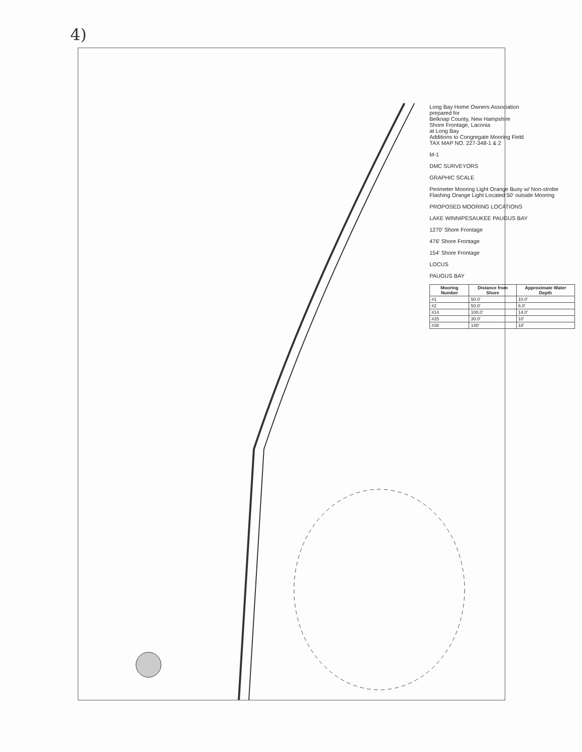4)
Long Bay Home Owners Association
prepared for
Belknap County, New Hampshire
Shore Frontage, Laconia
at Long Bay
Additions to Congregate Mooring Field
TAX MAP NO. 227-348-1 & 2
M-1
DMC SURVEYORS
GRAPHIC SCALE
Perimeter Mooring Light Orange Buoy w/ Non-strobe Flashing Orange Light Located 50' outside Mooring
PROPOSED MOORING LOCATIONS
LAKE WINNIPESAUKEE PAUGUS BAY
1270' Shore Frontage
476' Shore Frontage
154' Shore Frontage
LOCUS
PAUGUS BAY
| Mooring Number | Distance from Shore | Approximate Water Depth |
| --- | --- | --- |
| #1 | 50.0' | 10.0' |
| #2 | 50.0' | 6.0' |
| #14 | 100.0' | 14.0' |
| #25 | 30.0' | 10' |
| #38 | 140' | 18' |